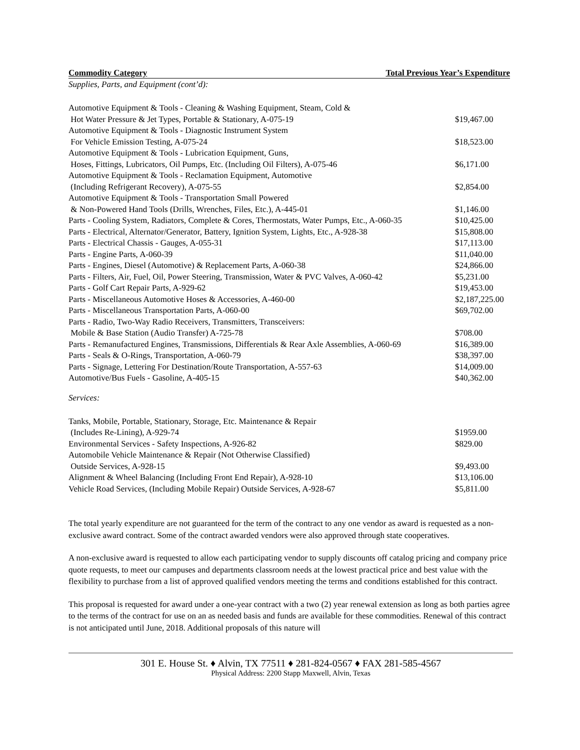Commodity Category Total Previous Year’s Expenditure
Supplies, Parts, and Equipment (cont’d):
| Automotive Equipment & Tools - Cleaning & Washing Equipment, Steam, Cold & Hot Water Pressure & Jet Types, Portable & Stationary, A-075-19 | $19,467.00 |
| Automotive Equipment & Tools - Diagnostic Instrument System For Vehicle Emission Testing, A-075-24 | $18,523.00 |
| Automotive Equipment & Tools - Lubrication Equipment, Guns, Hoses, Fittings, Lubricators, Oil Pumps, Etc. (Including Oil Filters), A-075-46 | $6,171.00 |
| Automotive Equipment & Tools - Reclamation Equipment, Automotive (Including Refrigerant Recovery), A-075-55 | $2,854.00 |
| Automotive Equipment & Tools - Transportation Small Powered & Non-Powered Hand Tools (Drills, Wrenches, Files, Etc.), A-445-01 | $1,146.00 |
| Parts - Cooling System, Radiators, Complete & Cores, Thermostats, Water Pumps, Etc., A-060-35 | $10,425.00 |
| Parts - Electrical, Alternator/Generator, Battery, Ignition System, Lights, Etc., A-928-38 | $15,808.00 |
| Parts - Electrical Chassis - Gauges, A-055-31 | $17,113.00 |
| Parts - Engine Parts, A-060-39 | $11,040.00 |
| Parts - Engines, Diesel (Automotive) & Replacement Parts, A-060-38 | $24,866.00 |
| Parts - Filters, Air, Fuel, Oil, Power Steering, Transmission, Water & PVC Valves, A-060-42 | $5,231.00 |
| Parts - Golf Cart Repair Parts, A-929-62 | $19,453.00 |
| Parts - Miscellaneous Automotive Hoses & Accessories, A-460-00 | $2,187,225.00 |
| Parts - Miscellaneous Transportation Parts, A-060-00 | $69,702.00 |
| Parts - Radio, Two-Way Radio Receivers, Transmitters, Transceivers: Mobile & Base Station (Audio Transfer) A-725-78 | $708.00 |
| Parts - Remanufactured Engines, Transmissions, Differentials & Rear Axle Assemblies, A-060-69 | $16,389.00 |
| Parts - Seals & O-Rings, Transportation, A-060-79 | $38,397.00 |
| Parts - Signage, Lettering For Destination/Route Transportation, A-557-63 | $14,009.00 |
| Automotive/Bus Fuels - Gasoline, A-405-15 | $40,362.00 |
Services:
| Tanks, Mobile, Portable, Stationary, Storage, Etc. Maintenance & Repair (Includes Re-Lining), A-929-74 | $1959.00 |
| Environmental Services - Safety Inspections, A-926-82 | $829.00 |
| Automobile Vehicle Maintenance & Repair (Not Otherwise Classified) Outside Services, A-928-15 | $9,493.00 |
| Alignment & Wheel Balancing (Including Front End Repair), A-928-10 | $13,106.00 |
| Vehicle Road Services, (Including Mobile Repair) Outside Services, A-928-67 | $5,811.00 |
The total yearly expenditure are not guaranteed for the term of the contract to any one vendor as award is requested as a non-exclusive award contract. Some of the contract awarded vendors were also approved through state cooperatives.
A non-exclusive award is requested to allow each participating vendor to supply discounts off catalog pricing and company price quote requests, to meet our campuses and departments classroom needs at the lowest practical price and best value with the flexibility to purchase from a list of approved qualified vendors meeting the terms and conditions established for this contract.
This proposal is requested for award under a one-year contract with a two (2) year renewal extension as long as both parties agree to the terms of the contract for use on an as needed basis and funds are available for these commodities. Renewal of this contract is not anticipated until June, 2018. Additional proposals of this nature will
301 E. House St. ♦ Alvin, TX 77511 ♦ 281-824-0567 ♦ FAX 281-585-4567
Physical Address: 2200 Stapp Maxwell, Alvin, Texas